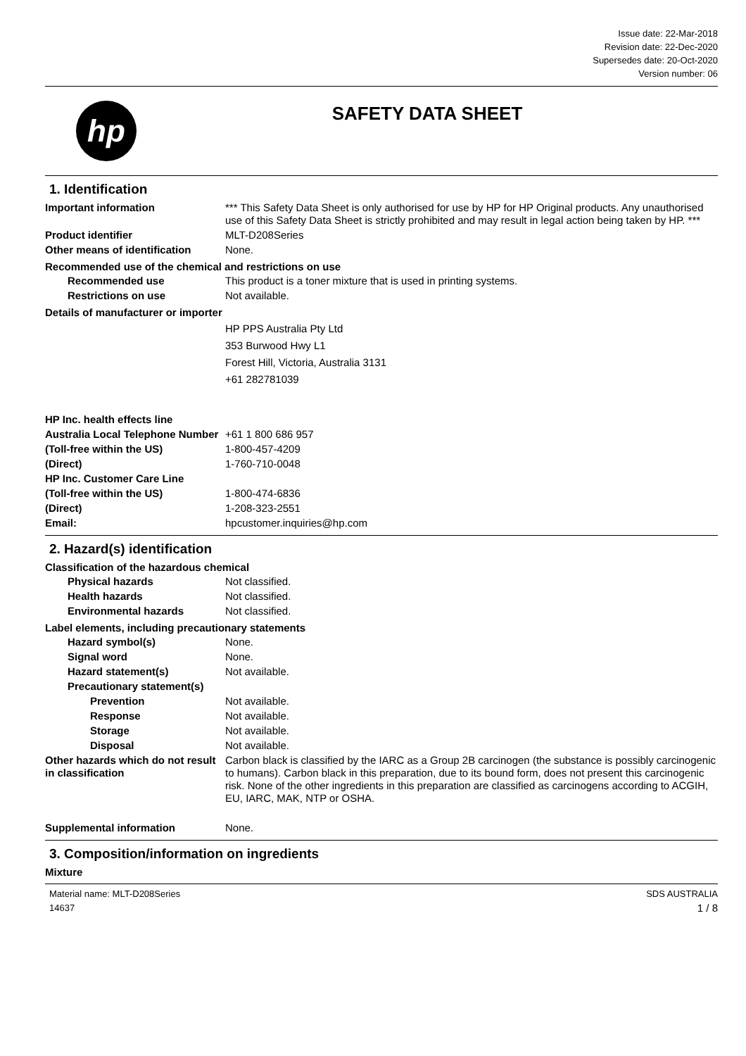Issue date: 22-Mar-2018
Revision date: 22-Dec-2020
Supersedes date: 20-Oct-2020
Version number: 06
hp
SAFETY DATA SHEET
1. Identification
Important information *** This Safety Data Sheet is only authorised for use by HP for HP Original products. Any unauthorised use of this Safety Data Sheet is strictly prohibited and may result in legal action being taken by HP. ***
Product identifier MLT-D208Series
Other means of identification
None.
Recommended use of the chemical and restrictions on use
Recommended use This product is a toner mixture that is used in printing systems.
Restrictions on use Not available.
Details of manufacturer or importer
HP PPS Australia Pty Ltd
353 Burwood Hwy L1
Forest Hill, Victoria, Australia 3131
+61 282781039
HP Inc. health effects line
Australia Local Telephone Number
+61 1 800 686 957
(Toll-free within the US) 1-800-457-4209
(Direct) 1-760-710-0048
HP Inc. Customer Care Line
(Toll-free within the US) 1-800-474-6836
(Direct) 1-208-323-2551
Email: hpcustomer.inquiries@hp.com
2. Hazard(s) identification
Classification of the hazardous chemical
Physical hazards Not classified.
Health hazards Not classified.
Environmental hazards Not classified.
Label elements, including precautionary statements
Hazard symbol(s) None.
Signal word None.
Hazard statement(s) Not available.
Precautionary statement(s)
Prevention Not available.
Response Not available.
Storage Not available.
Disposal Not available.
Other hazards which do not result in classification
Carbon black is classified by the IARC as a Group 2B carcinogen (the substance is possibly carcinogenic to humans). Carbon black in this preparation, due to its bound form, does not present this carcinogenic risk. None of the other ingredients in this preparation are classified as carcinogens according to ACGIH, EU, IARC, MAK, NTP or OSHA.
Supplemental information None.
3. Composition/information on ingredients
Mixture
Material name: MLT-D208Series
14637
SDS AUSTRALIA
1 / 8